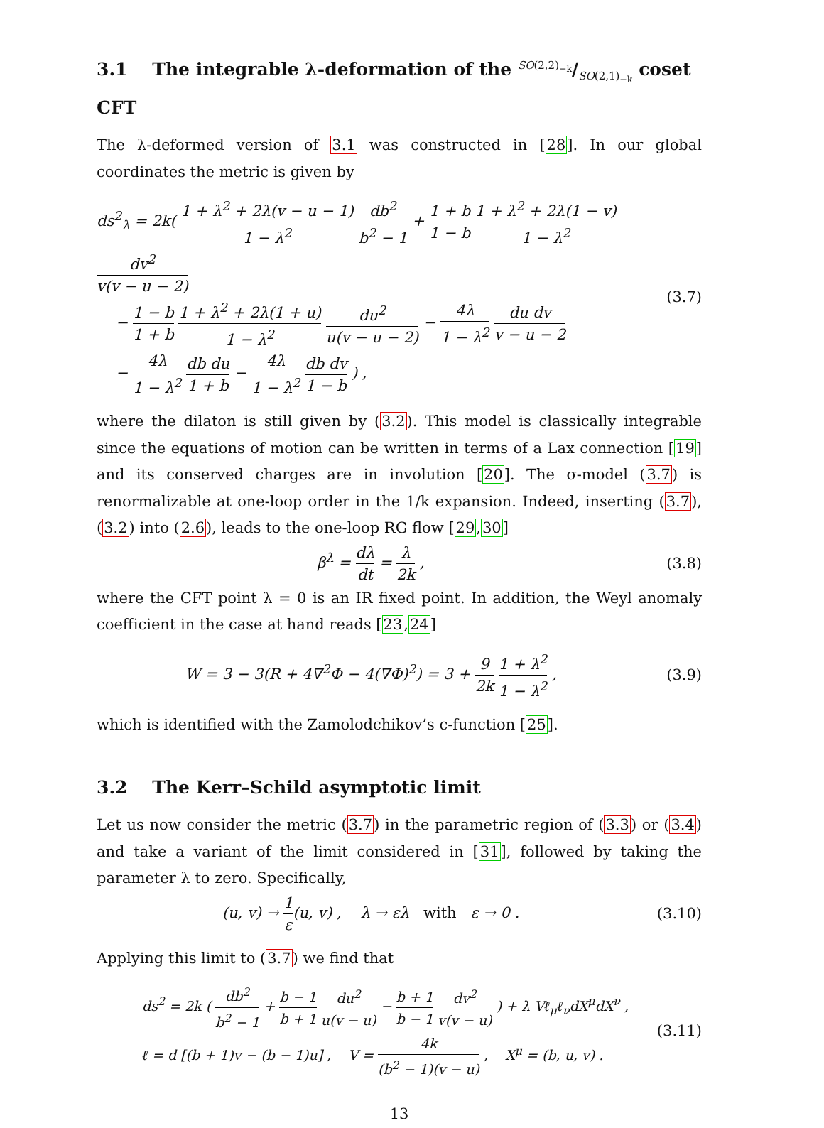3.1 The integrable λ-deformation of the SO(2,2)<sub>−k</sub>/SO(2,1)<sub>−k</sub> coset CFT
The λ-deformed version of 3.1 was constructed in [28]. In our global coordinates the metric is given by
ds<sup>2</sup><sub>λ</sub> = 2k( 1 + λ<sup>2</sup> + 2λ(v − u − 1) 1 − λ<sup>2</sup> db<sup>2</sup> b<sup>2</sup> − 1 + 1 + b 1 − b 1 + λ<sup>2</sup> + 2λ(1 − v) 1 − λ<sup>2</sup> dv<sup>2</sup> v(v − u − 2)
− 1 − b 1 + b 1 + λ<sup>2</sup> + 2λ(1 + u) 1 − λ<sup>2</sup> du<sup>2</sup> u(v − u − 2) − 4λ 1 − λ<sup>2</sup> du dv v − u − 2
− 4λ 1 − λ<sup>2</sup> db du 1 + b − 4λ 1 − λ<sup>2</sup> db dv 1 − b ) ,
(3.7)
where the dilaton is still given by (3.2). This model is classically integrable since the equations of motion can be written in terms of a Lax connection [19] and its conserved charges are in involution [20]. The σ-model (3.7) is renormalizable at one-loop order in the 1/k expansion. Indeed, inserting (3.7), (3.2) into (2.6), leads to the one-loop RG flow [29,30]
β<sup>λ</sup> = dλ dt = λ 2k , (3.8)
where the CFT point λ = 0 is an IR fixed point. In addition, the Weyl anomaly coefficient in the case at hand reads [23,24]
W = 3 − 3(R + 4∇<sup>2</sup>Φ − 4(∇Φ)<sup>2</sup>) = 3 + 9 2k 1 + λ<sup>2</sup> 1 − λ<sup>2</sup> ,
(3.9)
which is identified with the Zamolodchikov’s c-function [25].
3.2 The Kerr–Schild asymptotic limit
Let us now consider the metric (3.7) in the parametric region of (3.3) or (3.4) and take a variant of the limit considered in [31], followed by taking the parameter λ to zero. Specifically,
(u, v) → 1 ε(u, v) , λ → ελ with ε → 0 .
(3.10)
Applying this limit to (3.7) we find that
ds<sup>2</sup> = 2k ( db<sup>2</sup> b<sup>2</sup> − 1 + b − 1 b + 1 du<sup>2</sup> u(v − u) − b + 1 b − 1 dv<sup>2</sup> v(v − u) ) + λ Vℓ<sub>μ</sub>ℓ<sub>ν</sub>dX<sup>μ</sup>dX<sup>ν</sup> ,
ℓ = d [(b + 1)v − (b − 1)u] , V = 4k (b<sup>2</sup> − 1)(v − u) , X<sup>μ</sup> = (b, u, v) .
(3.11)
13